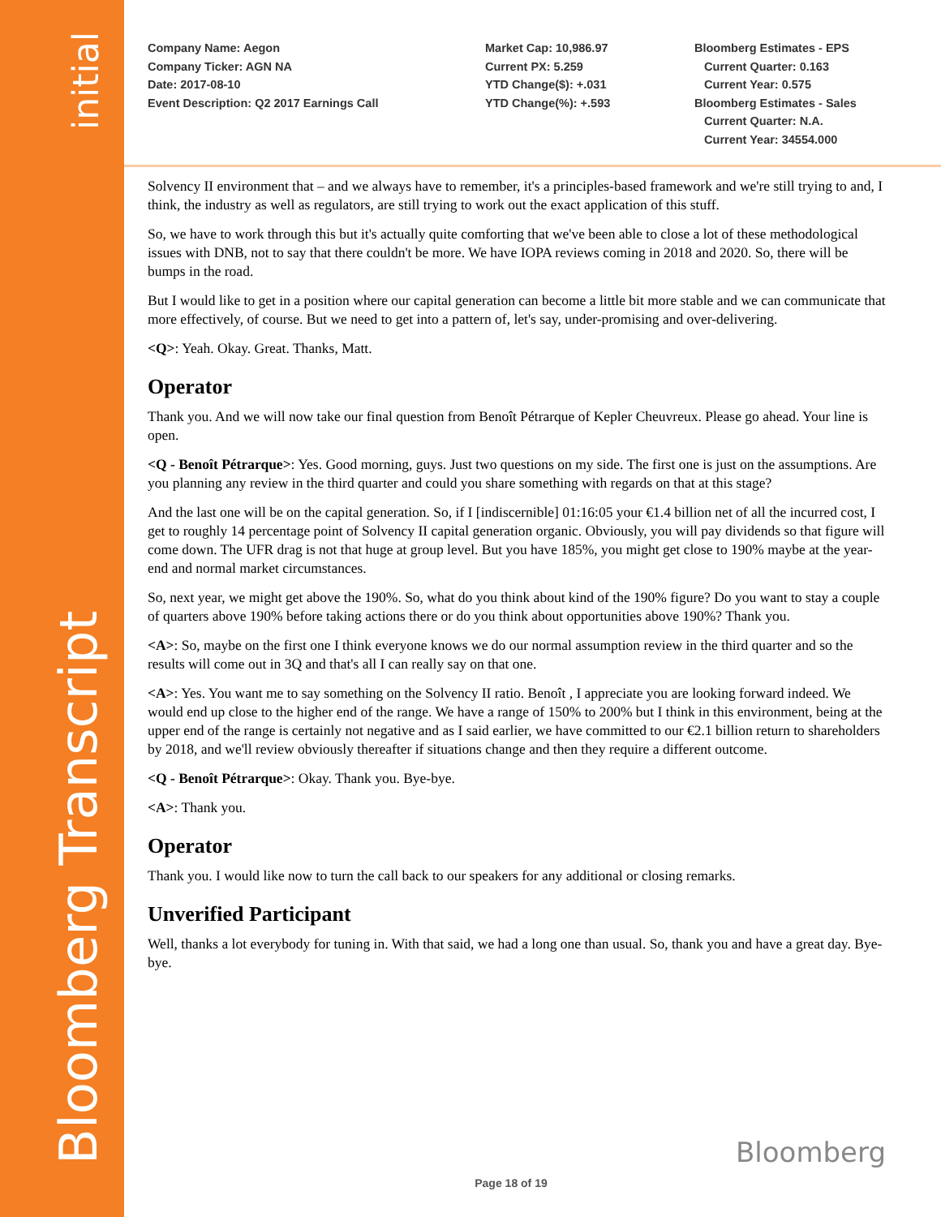initial
Bloomberg Transcript
Company Name: Aegon
Company Ticker: AGN NA
Date: 2017-08-10
Event Description: Q2 2017 Earnings Call
Market Cap: 10,986.97
Current PX: 5.259
YTD Change($): +.031
YTD Change(%): +.593
Bloomberg Estimates - EPS
Current Quarter: 0.163
Current Year: 0.575
Bloomberg Estimates - Sales
Current Quarter: N.A.
Current Year: 34554.000
Solvency II environment that – and we always have to remember, it's a principles-based framework and we're still trying to and, I think, the industry as well as regulators, are still trying to work out the exact application of this stuff.
So, we have to work through this but it's actually quite comforting that we've been able to close a lot of these methodological issues with DNB, not to say that there couldn't be more. We have IOPA reviews coming in 2018 and 2020. So, there will be bumps in the road.
But I would like to get in a position where our capital generation can become a little bit more stable and we can communicate that more effectively, of course. But we need to get into a pattern of, let's say, under-promising and over-delivering.
<Q>: Yeah. Okay. Great. Thanks, Matt.
Operator
Thank you. And we will now take our final question from Benoît Pétrarque of Kepler Cheuvreux. Please go ahead. Your line is open.
<Q - Benoît Pétrarque>: Yes. Good morning, guys. Just two questions on my side. The first one is just on the assumptions. Are you planning any review in the third quarter and could you share something with regards on that at this stage?
And the last one will be on the capital generation. So, if I [indiscernible] 01:16:05 your €1.4 billion net of all the incurred cost, I get to roughly 14 percentage point of Solvency II capital generation organic. Obviously, you will pay dividends so that figure will come down. The UFR drag is not that huge at group level. But you have 185%, you might get close to 190% maybe at the year-end and normal market circumstances.
So, next year, we might get above the 190%. So, what do you think about kind of the 190% figure? Do you want to stay a couple of quarters above 190% before taking actions there or do you think about opportunities above 190%? Thank you.
<A>: So, maybe on the first one I think everyone knows we do our normal assumption review in the third quarter and so the results will come out in 3Q and that's all I can really say on that one.
<A>: Yes. You want me to say something on the Solvency II ratio. Benoît , I appreciate you are looking forward indeed. We would end up close to the higher end of the range. We have a range of 150% to 200% but I think in this environment, being at the upper end of the range is certainly not negative and as I said earlier, we have committed to our €2.1 billion return to shareholders by 2018, and we'll review obviously thereafter if situations change and then they require a different outcome.
<Q - Benoît Pétrarque>: Okay. Thank you. Bye-bye.
<A>: Thank you.
Operator
Thank you. I would like now to turn the call back to our speakers for any additional or closing remarks.
Unverified Participant
Well, thanks a lot everybody for tuning in. With that said, we had a long one than usual. So, thank you and have a great day. Bye-bye.
Bloomberg
Page 18 of 19